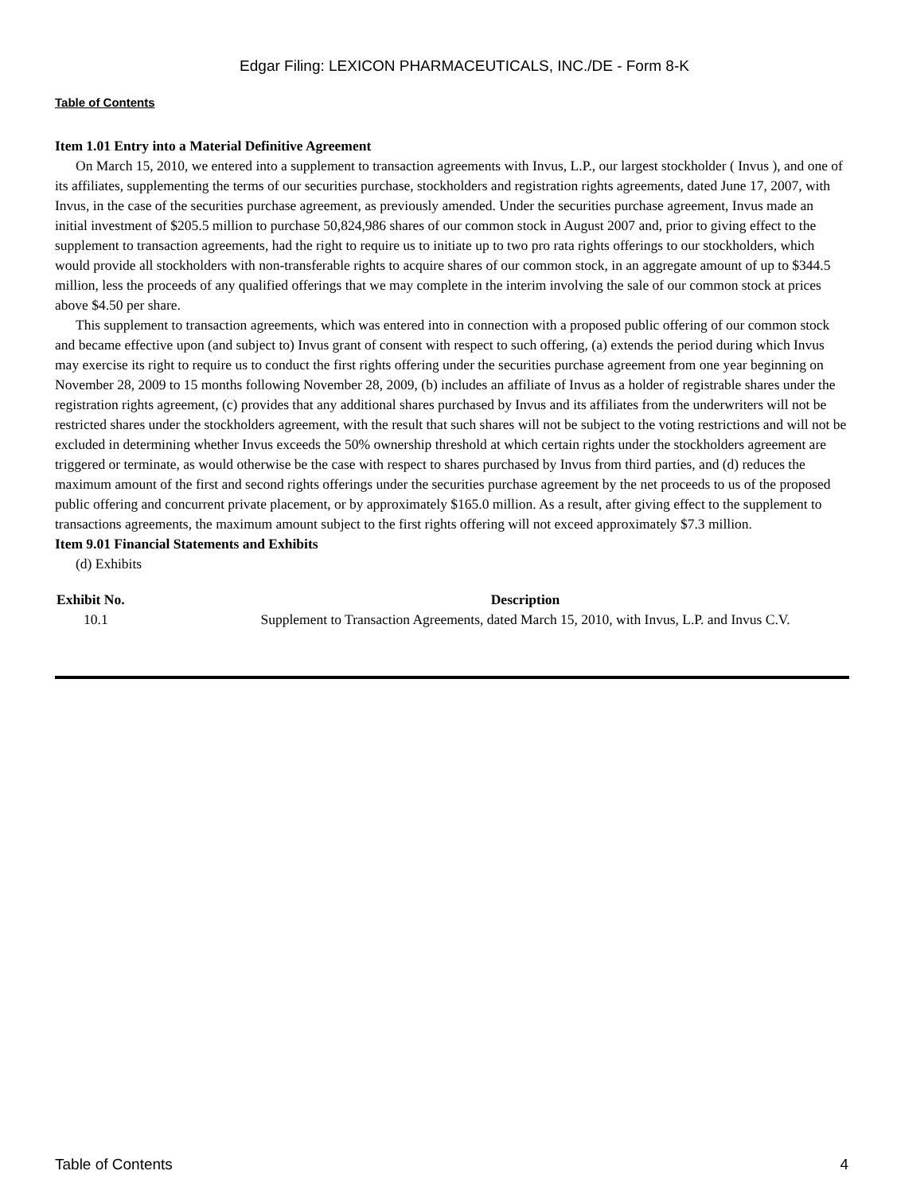Edgar Filing: LEXICON PHARMACEUTICALS, INC./DE - Form 8-K
Table of Contents
Item 1.01 Entry into a Material Definitive Agreement
On March 15, 2010, we entered into a supplement to transaction agreements with Invus, L.P., our largest stockholder ( Invus ), and one of its affiliates, supplementing the terms of our securities purchase, stockholders and registration rights agreements, dated June 17, 2007, with Invus, in the case of the securities purchase agreement, as previously amended. Under the securities purchase agreement, Invus made an initial investment of $205.5 million to purchase 50,824,986 shares of our common stock in August 2007 and, prior to giving effect to the supplement to transaction agreements, had the right to require us to initiate up to two pro rata rights offerings to our stockholders, which would provide all stockholders with non-transferable rights to acquire shares of our common stock, in an aggregate amount of up to $344.5 million, less the proceeds of any qualified offerings that we may complete in the interim involving the sale of our common stock at prices above $4.50 per share.
This supplement to transaction agreements, which was entered into in connection with a proposed public offering of our common stock and became effective upon (and subject to) Invus grant of consent with respect to such offering, (a) extends the period during which Invus may exercise its right to require us to conduct the first rights offering under the securities purchase agreement from one year beginning on November 28, 2009 to 15 months following November 28, 2009, (b) includes an affiliate of Invus as a holder of registrable shares under the registration rights agreement, (c) provides that any additional shares purchased by Invus and its affiliates from the underwriters will not be restricted shares under the stockholders agreement, with the result that such shares will not be subject to the voting restrictions and will not be excluded in determining whether Invus exceeds the 50% ownership threshold at which certain rights under the stockholders agreement are triggered or terminate, as would otherwise be the case with respect to shares purchased by Invus from third parties, and (d) reduces the maximum amount of the first and second rights offerings under the securities purchase agreement by the net proceeds to us of the proposed public offering and concurrent private placement, or by approximately $165.0 million. As a result, after giving effect to the supplement to transactions agreements, the maximum amount subject to the first rights offering will not exceed approximately $7.3 million.
Item 9.01 Financial Statements and Exhibits
(d) Exhibits
| Exhibit No. | Description |
| --- | --- |
| 10.1 | Supplement to Transaction Agreements, dated March 15, 2010, with Invus, L.P. and Invus C.V. |
Table of Contents 4